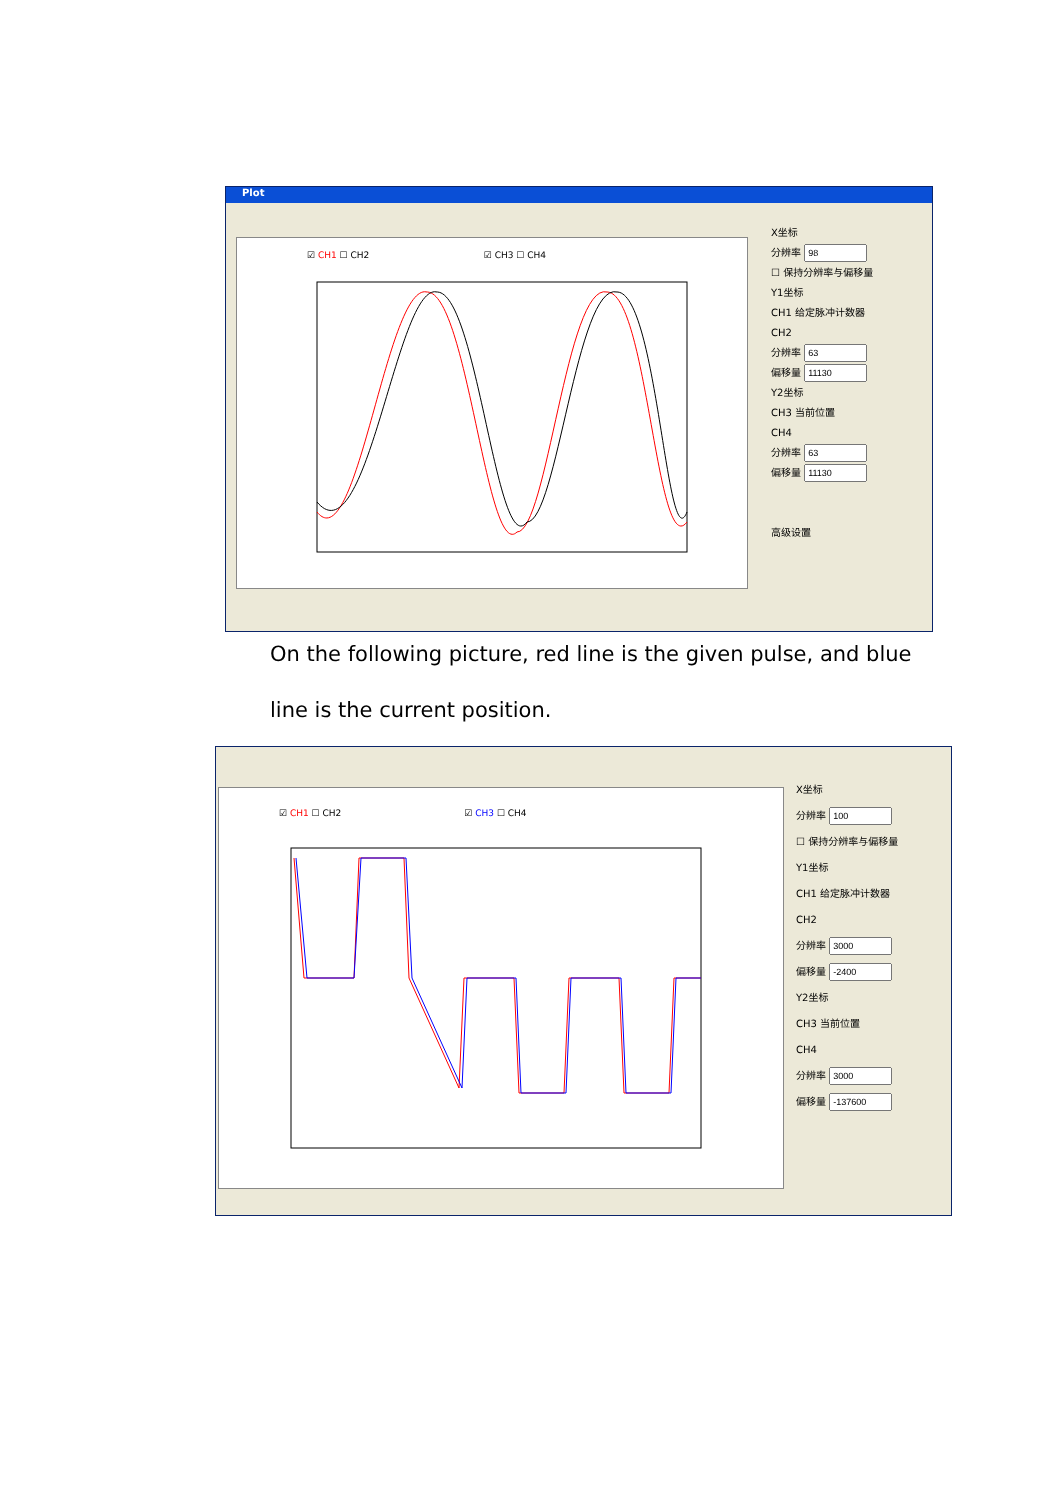Plot
☑ CH1 ☐ CH2 ☑ CH3 ☐ CH4
X坐标
分辨率
☐ 保持分辨率与偏移量
Y1坐标
CH1 给定脉冲计数器
CH2
分辨率
偏移量
Y2坐标
CH3 当前位置
CH4
分辨率
偏移量
高级设置
On the following picture, red line is the given pulse, and blue
line is the current position.
☑ CH1 ☐ CH2 ☑ CH3 ☐ CH4
X坐标
分辨率
☐ 保持分辨率与偏移量
Y1坐标
CH1 给定脉冲计数器
CH2
分辨率
偏移量
Y2坐标
CH3 当前位置
CH4
分辨率
偏移量